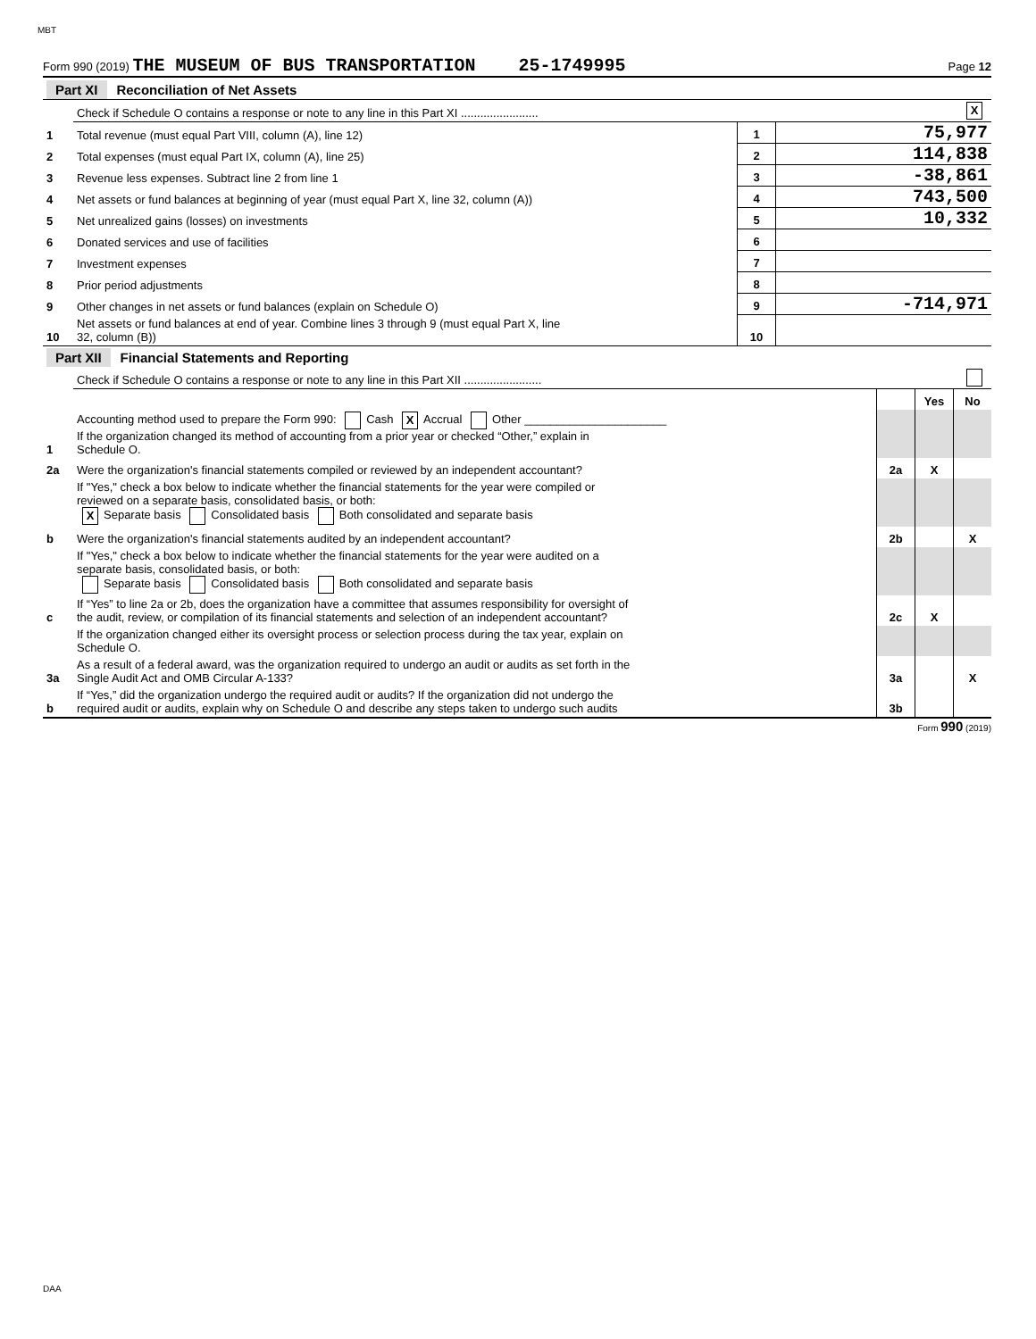MBT
Form 990 (2019) THE MUSEUM OF BUS TRANSPORTATION 25-1749995 Page 12
| Part XI Reconciliation of Net Assets | | | | |
| | Check if Schedule O contains a response or note to any line in this Part XI ........................ | | | X |
| 1 | Total revenue (must equal Part VIII, column (A), line 12) | 1 | 75,977 | |
| 2 | Total expenses (must equal Part IX, column (A), line 25) | 2 | 114,838 | |
| 3 | Revenue less expenses. Subtract line 2 from line 1 | 3 | -38,861 | |
| 4 | Net assets or fund balances at beginning of year (must equal Part X, line 32, column (A)) | 4 | 743,500 | |
| 5 | Net unrealized gains (losses) on investments | 5 | 10,332 | |
| 6 | Donated services and use of facilities | 6 | | |
| 7 | Investment expenses | 7 | | |
| 8 | Prior period adjustments | 8 | | |
| 9 | Other changes in net assets or fund balances (explain on Schedule O) | 9 | -714,971 | |
| 10 | Net assets or fund balances at end of year. Combine lines 3 through 9 (must equal Part X, line 32, column (B)) | 10 | | |
| Part XII Financial Statements and Reporting | | | | |
| | Check if Schedule O contains a response or note to any line in this Part XII ........................ | | | |
| | | | Yes | No |
| 1 | Accounting method used to prepare the Form 990: Cash X Accrual Other ______________________ If the organization changed its method of accounting from a prior year or checked “Other,” explain in Schedule O. | | | |
| 2a | Were the organization's financial statements compiled or reviewed by an independent accountant? | 2a | X | |
| | If "Yes," check a box below to indicate whether the financial statements for the year were compiled or reviewed on a separate basis, consolidated basis, or both: X Separate basis Consolidated basis Both consolidated and separate basis | | | |
| b | Were the organization's financial statements audited by an independent accountant? | 2b | | X |
| | If "Yes," check a box below to indicate whether the financial statements for the year were audited on a separate basis, consolidated basis, or both: Separate basis Consolidated basis Both consolidated and separate basis | | | |
| c | If “Yes” to line 2a or 2b, does the organization have a committee that assumes responsibility for oversight of the audit, review, or compilation of its financial statements and selection of an independent accountant? | 2c | X | |
| | If the organization changed either its oversight process or selection process during the tax year, explain on Schedule O. | | | |
| 3a | As a result of a federal award, was the organization required to undergo an audit or audits as set forth in the Single Audit Act and OMB Circular A-133? | 3a | | X |
| b | If “Yes,” did the organization undergo the required audit or audits? If the organization did not undergo the required audit or audits, explain why on Schedule O and describe any steps taken to undergo such audits | 3b | | |
Form 990 (2019)
DAA